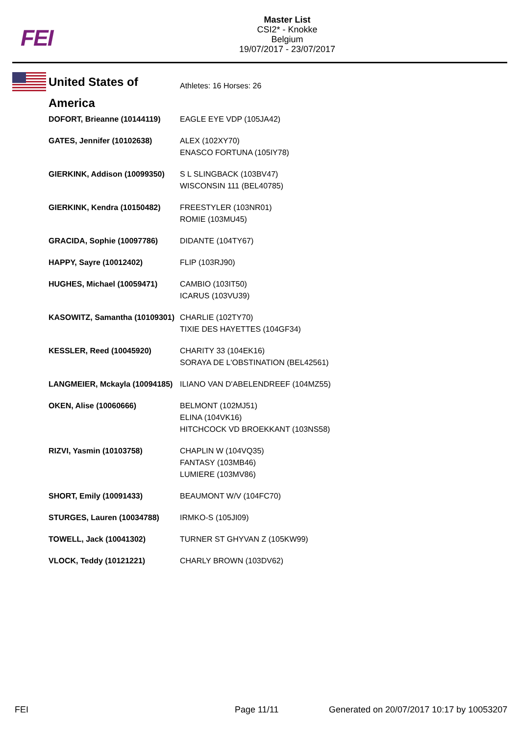FEI
Master List
CSI2* - Knokke
Belgium
19/07/2017 - 23/07/2017
| United States of America | Athletes: 16 Horses: 26 |
| DOFORT, Brieanne (10144119) | EAGLE EYE VDP (105JA42) |
| GATES, Jennifer (10102638) | ALEX (102XY70) ENASCO FORTUNA (105IY78) |
| GIERKINK, Addison (10099350) | S L SLINGBACK (103BV47) WISCONSIN 111 (BEL40785) |
| GIERKINK, Kendra (10150482) | FREESTYLER (103NR01) ROMIE (103MU45) |
| GRACIDA, Sophie (10097786) | DIDANTE (104TY67) |
| HAPPY, Sayre (10012402) | FLIP (103RJ90) |
| HUGHES, Michael (10059471) | CAMBIO (103IT50) ICARUS (103VU39) |
| KASOWITZ, Samantha (10109301) | CHARLIE (102TY70) TIXIE DES HAYETTES (104GF34) |
| KESSLER, Reed (10045920) | CHARITY 33 (104EK16) SORAYA DE L'OBSTINATION (BEL42561) |
| LANGMEIER, Mckayla (10094185) | ILIANO VAN D'ABELENDREEF (104MZ55) |
| OKEN, Alise (10060666) | BELMONT (102MJ51) ELINA (104VK16) HITCHCOCK VD BROEKKANT (103NS58) |
| RIZVI, Yasmin (10103758) | CHAPLIN W (104VQ35) FANTASY (103MB46) LUMIERE (103MV86) |
| SHORT, Emily (10091433) | BEAUMONT W/V (104FC70) |
| STURGES, Lauren (10034788) | IRMKO-S (105JI09) |
| TOWELL, Jack (10041302) | TURNER ST GHYVAN Z (105KW99) |
| VLOCK, Teddy (10121221) | CHARLY BROWN (103DV62) |
FEI Page 11/11
Generated on 20/07/2017 10:17 by 10053207